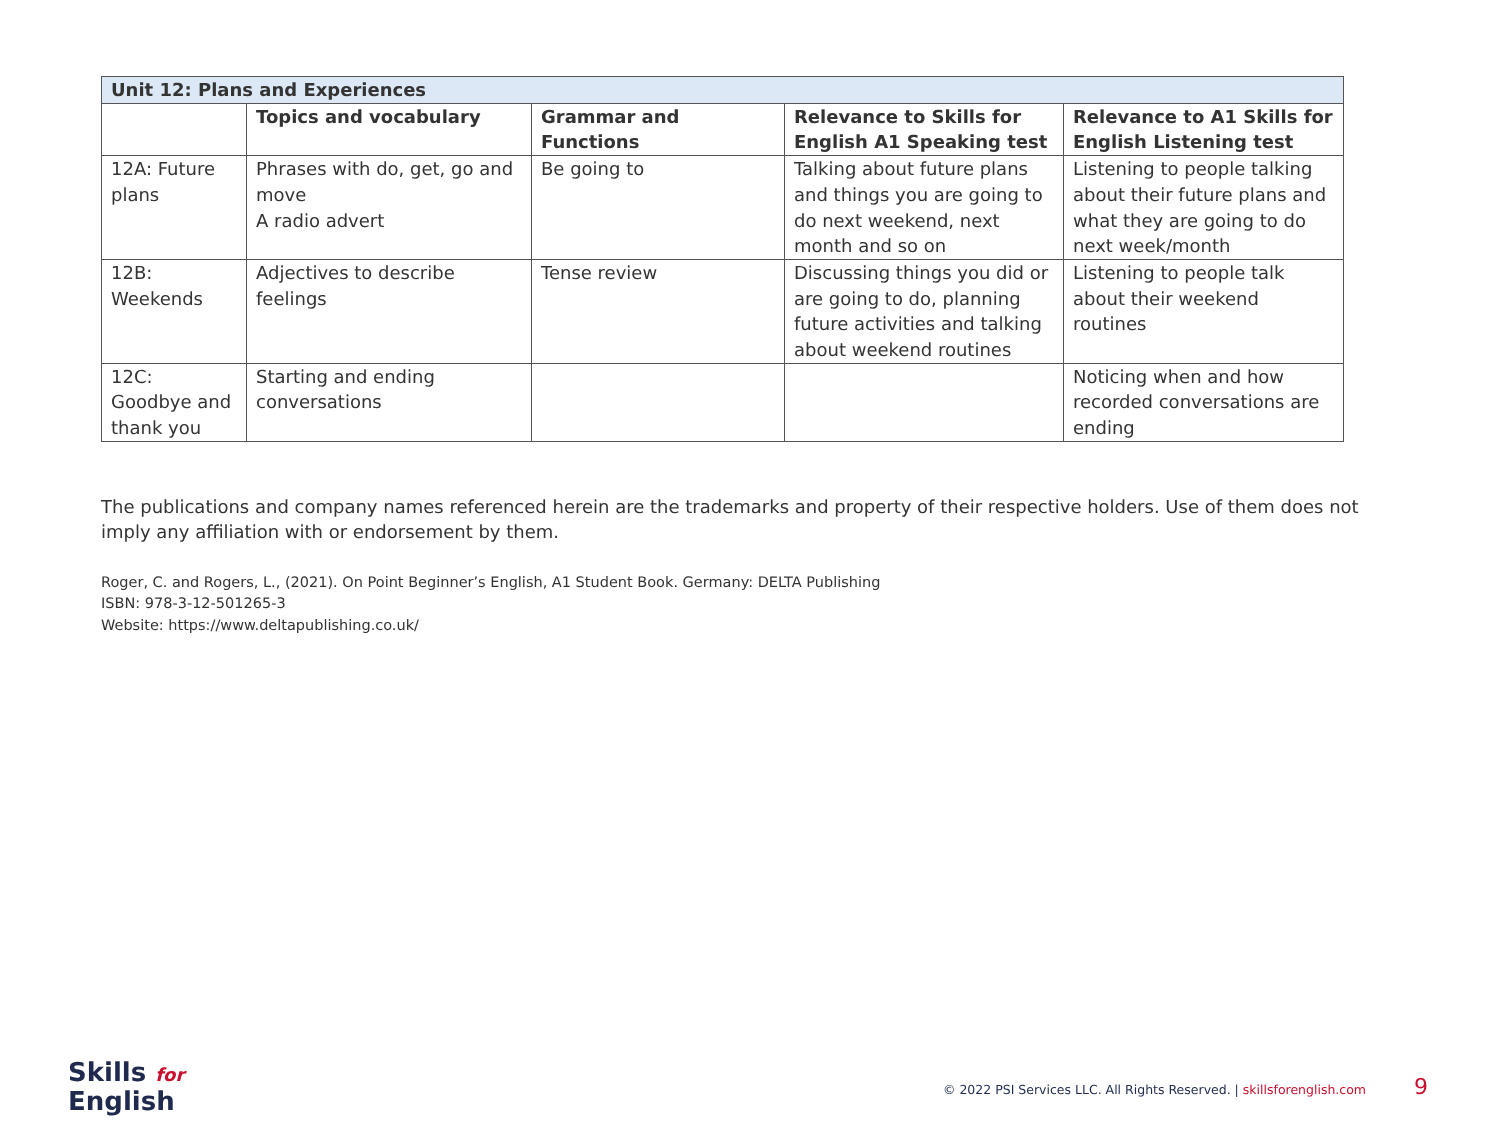| Unit 12: Plans and Experiences | | | | |
| | Topics and vocabulary | Grammar and Functions | Relevance to Skills for English A1 Speaking test | Relevance to A1 Skills for English Listening test |
| 12A: Future plans | Phrases with do, get, go and move A radio advert | Be going to | Talking about future plans and things you are going to do next weekend, next month and so on | Listening to people talking about their future plans and what they are going to do next week/month |
| 12B: Weekends | Adjectives to describe feelings | Tense review | Discussing things you did or are going to do, planning future activities and talking about weekend routines | Listening to people talk about their weekend routines |
| 12C: Goodbye and thank you | Starting and ending conversations | | | Noticing when and how recorded conversations are ending |
The publications and company names referenced herein are the trademarks and property of their respective holders. Use of them does not imply any affiliation with or endorsement by them.
Roger, C. and Rogers, L., (2021). On Point Beginner’s English, A1 Student Book. Germany: DELTA Publishing
ISBN: 978-3-12-501265-3
Website: https://www.deltapublishing.co.uk/
Skills for
English
© 2022 PSI Services LLC. All Rights Reserved. | skillsforenglish.com 9